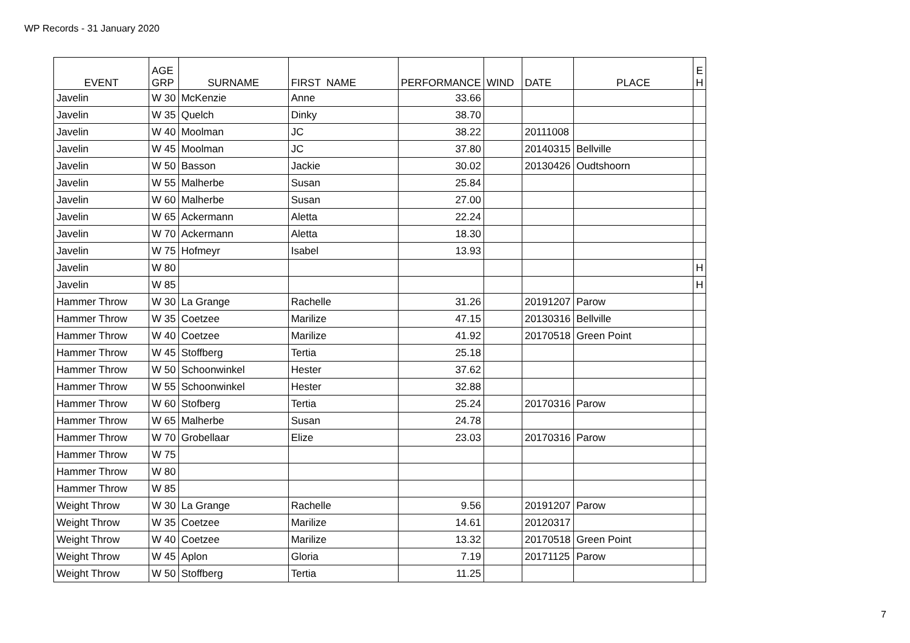WP Records - 31 January 2020
| EVENT | AGE GRP | SURNAME | FIRST NAME | PERFORMANCE | WIND | DATE | PLACE | E H |
| --- | --- | --- | --- | --- | --- | --- | --- | --- |
| Javelin | W 30 | McKenzie | Anne | 33.66 | | | | |
| Javelin | W 35 | Quelch | Dinky | 38.70 | | | | |
| Javelin | W 40 | Moolman | JC | 38.22 | | 20111008 | | |
| Javelin | W 45 | Moolman | JC | 37.80 | | 20140315 | Bellville | |
| Javelin | W 50 | Basson | Jackie | 30.02 | | 20130426 | Oudtshoorn | |
| Javelin | W 55 | Malherbe | Susan | 25.84 | | | | |
| Javelin | W 60 | Malherbe | Susan | 27.00 | | | | |
| Javelin | W 65 | Ackermann | Aletta | 22.24 | | | | |
| Javelin | W 70 | Ackermann | Aletta | 18.30 | | | | |
| Javelin | W 75 | Hofmeyr | Isabel | 13.93 | | | | |
| Javelin | W 80 | | | | | | | H |
| Javelin | W 85 | | | | | | | H |
| Hammer Throw | W 30 | La Grange | Rachelle | 31.26 | | 20191207 | Parow | |
| Hammer Throw | W 35 | Coetzee | Marilize | 47.15 | | 20130316 | Bellville | |
| Hammer Throw | W 40 | Coetzee | Marilize | 41.92 | | 20170518 | Green Point | |
| Hammer Throw | W 45 | Stoffberg | Tertia | 25.18 | | | | |
| Hammer Throw | W 50 | Schoonwinkel | Hester | 37.62 | | | | |
| Hammer Throw | W 55 | Schoonwinkel | Hester | 32.88 | | | | |
| Hammer Throw | W 60 | Stofberg | Tertia | 25.24 | | 20170316 | Parow | |
| Hammer Throw | W 65 | Malherbe | Susan | 24.78 | | | | |
| Hammer Throw | W 70 | Grobellaar | Elize | 23.03 | | 20170316 | Parow | |
| Hammer Throw | W 75 | | | | | | | |
| Hammer Throw | W 80 | | | | | | | |
| Hammer Throw | W 85 | | | | | | | |
| Weight Throw | W 30 | La Grange | Rachelle | 9.56 | | 20191207 | Parow | |
| Weight Throw | W 35 | Coetzee | Marilize | 14.61 | | 20120317 | | |
| Weight Throw | W 40 | Coetzee | Marilize | 13.32 | | 20170518 | Green Point | |
| Weight Throw | W 45 | Aplon | Gloria | 7.19 | | 20171125 | Parow | |
| Weight Throw | W 50 | Stoffberg | Tertia | 11.25 | | | | |
7